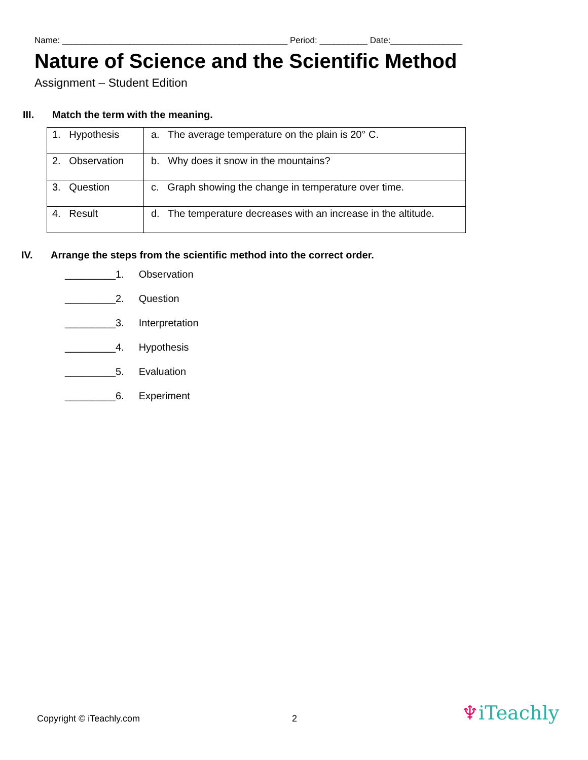Name: _______________________________________________ Period: __________ Date:_______________
Nature of Science and the Scientific Method
Assignment – Student Edition
III. Match the term with the meaning.
| 1. Hypothesis | a. The average temperature on the plain is 20° C. |
| 2. Observation | b. Why does it snow in the mountains? |
| 3. Question | c. Graph showing the change in temperature over time. |
| 4. Result | d. The temperature decreases with an increase in the altitude. |
IV. Arrange the steps from the scientific method into the correct order.
_________ 1. Observation
_________ 2. Question
_________ 3. Interpretation
_________ 4. Hypothesis
_________ 5. Evaluation
_________ 6. Experiment
Copyright © iTeachly.com 2 ♆iTeachly